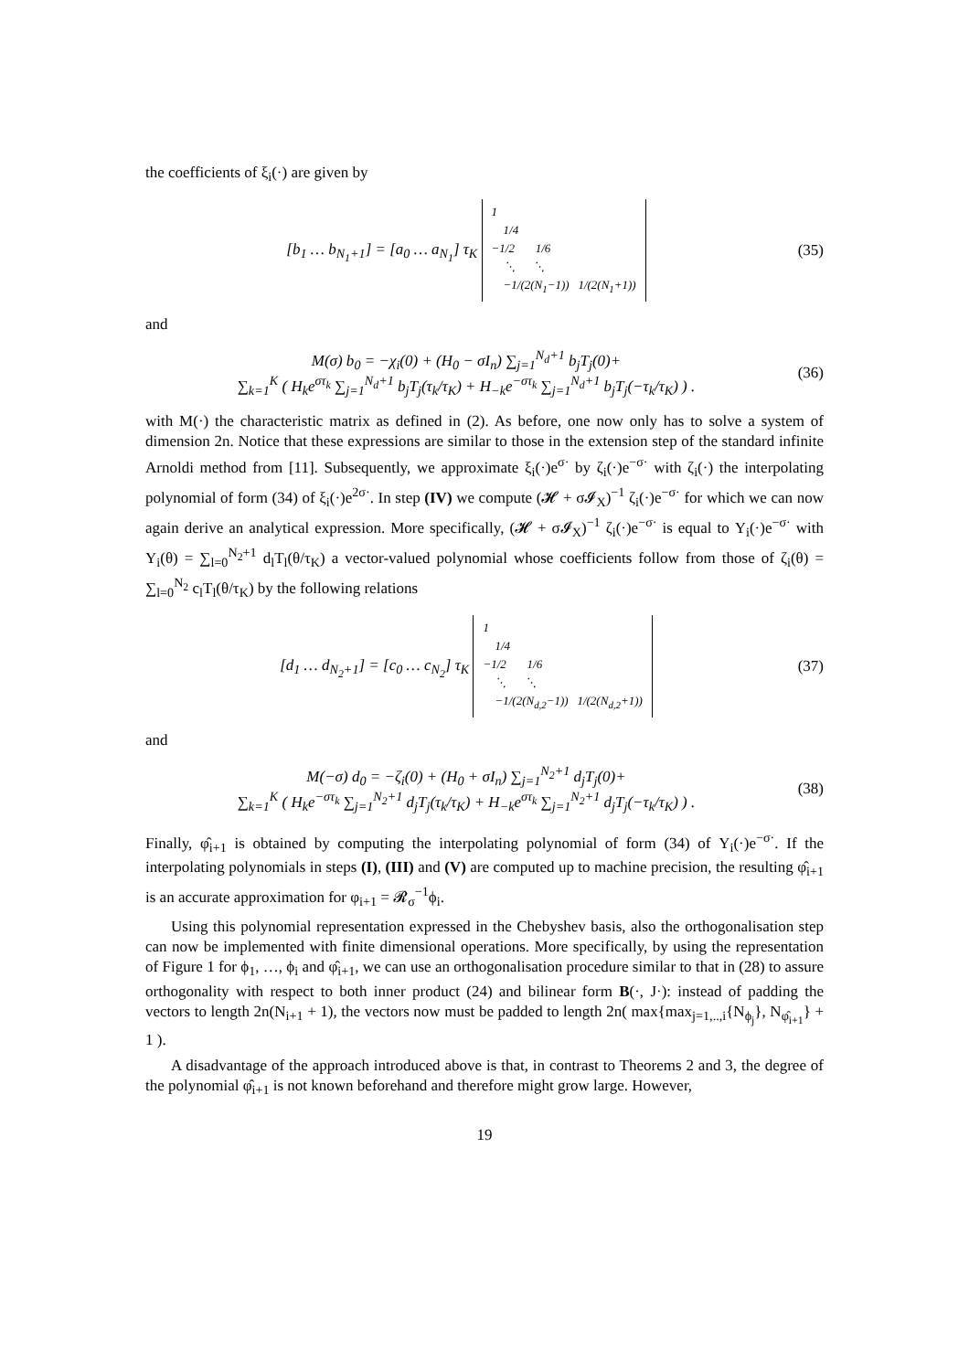the coefficients of ξ<sub>i</sub>(·) are given by
[b<sub>1</sub> … b<sub>N<sub>1</sub>+1</sub>] = [a<sub>0</sub> … a<sub>N<sub>1</sub></sub>] τ<sub>K</sub> 1
1/4
−1/2 1/6
⋱ ⋱
−1/(2(N<sub>1</sub>−1)) 1/(2(N<sub>1</sub>+1))
(35)
and
M(σ) b<sub>0</sub> = −χ<sub>i</sub>(0) + (H<sub>0</sub> − σI<sub>n</sub>) ∑<sub>j=1</sub><sup>N<sub>d</sub>+1</sup> b<sub>j</sub>T<sub>j</sub>(0)+
∑<sub>k=1</sub><sup>K</sup> ( H<sub>k</sub>e<sup>στ<sub>k</sub></sup> ∑<sub>j=1</sub><sup>N<sub>d</sub>+1</sup> b<sub>j</sub>T<sub>j</sub>(τ<sub>k</sub>/τ<sub>K</sub>) + H<sub>−k</sub>e<sup>−στ<sub>k</sub></sup> ∑<sub>j=1</sub><sup>N<sub>d</sub>+1</sup> b<sub>j</sub>T<sub>j</sub>(−τ<sub>k</sub>/τ<sub>K</sub>) ) .
(36)
with M(·) the characteristic matrix as defined in (2). As before, one now only has to solve a system of dimension 2n. Notice that these expressions are similar to those in the extension step of the standard infinite Arnoldi method from [11]. Subsequently, we approximate ξ<sub>i</sub>(·)e<sup>σ·</sup> by ζ<sub>i</sub>(·)e<sup>−σ·</sup> with ζ<sub>i</sub>(·) the interpolating polynomial of form (34) of ξ<sub>i</sub>(·)e<sup>2σ·</sup>. In step (IV) we compute (𝓗 + σ𝓘<sub>X</sub>)<sup>−1</sup> ζ<sub>i</sub>(·)e<sup>−σ·</sup> for which we can now again derive an analytical expression. More specifically, (𝓗 + σ𝓘<sub>X</sub>)<sup>−1</sup> ζ<sub>i</sub>(·)e<sup>−σ·</sup> is equal to Υ<sub>i</sub>(·)e<sup>−σ·</sup> with Υ<sub>i</sub>(θ) = ∑<sub>l=0</sub><sup>N<sub>2</sub>+1</sup> d<sub>l</sub>T<sub>l</sub>(θ/τ<sub>K</sub>) a vector-valued polynomial whose coefficients follow from those of ζ<sub>i</sub>(θ) = ∑<sub>l=0</sub><sup>N<sub>2</sub></sup> c<sub>l</sub>T<sub>l</sub>(θ/τ<sub>K</sub>) by the following relations
[d<sub>1</sub> … d<sub>N<sub>2</sub>+1</sub>] = [c<sub>0</sub> … c<sub>N<sub>2</sub></sub>] τ<sub>K</sub> 1
1/4
−1/2 1/6
⋱ ⋱
−1/(2(N<sub>d,2</sub>−1)) 1/(2(N<sub>d,2</sub>+1))
(37)
and
M(−σ) d<sub>0</sub> = −ζ<sub>i</sub>(0) + (H<sub>0</sub> + σI<sub>n</sub>) ∑<sub>j=1</sub><sup>N<sub>2</sub>+1</sup> d<sub>j</sub>T<sub>j</sub>(0)+
∑<sub>k=1</sub><sup>K</sup> ( H<sub>k</sub>e<sup>−στ<sub>k</sub></sup> ∑<sub>j=1</sub><sup>N<sub>2</sub>+1</sup> d<sub>j</sub>T<sub>j</sub>(τ<sub>k</sub>/τ<sub>K</sub>) + H<sub>−k</sub>e<sup>στ<sub>k</sub></sup> ∑<sub>j=1</sub><sup>N<sub>2</sub>+1</sup> d<sub>j</sub>T<sub>j</sub>(−τ<sub>k</sub>/τ<sub>K</sub>) ) .
(38)
Finally, φ̂<sub>i+1</sub> is obtained by computing the interpolating polynomial of form (34) of Υ<sub>i</sub>(·)e<sup>−σ·</sup>. If the interpolating polynomials in steps (I), (III) and (V) are computed up to machine precision, the resulting φ̂<sub>i+1</sub> is an accurate approximation for φ<sub>i+1</sub> = 𝓡<sub>σ</sub><sup>−1</sup>ϕ<sub>i</sub>.
Using this polynomial representation expressed in the Chebyshev basis, also the orthogonalisation step can now be implemented with finite dimensional operations. More specifically, by using the representation of Figure 1 for ϕ<sub>1</sub>, …, ϕ<sub>i</sub> and φ̂<sub>i+1</sub>, we can use an orthogonalisation procedure similar to that in (28) to assure orthogonality with respect to both inner product (24) and bilinear form B(·, J·): instead of padding the vectors to length 2n(N<sub>i+1</sub> + 1), the vectors now must be padded to length 2n( max{max<sub>j=1,..,i</sub>{N<sub>ϕ<sub>j</sub></sub>}, N<sub>φ̂<sub>i+1</sub></sub>} + 1 ).
A disadvantage of the approach introduced above is that, in contrast to Theorems 2 and 3, the degree of the polynomial φ̂<sub>i+1</sub> is not known beforehand and therefore might grow large. However,
19